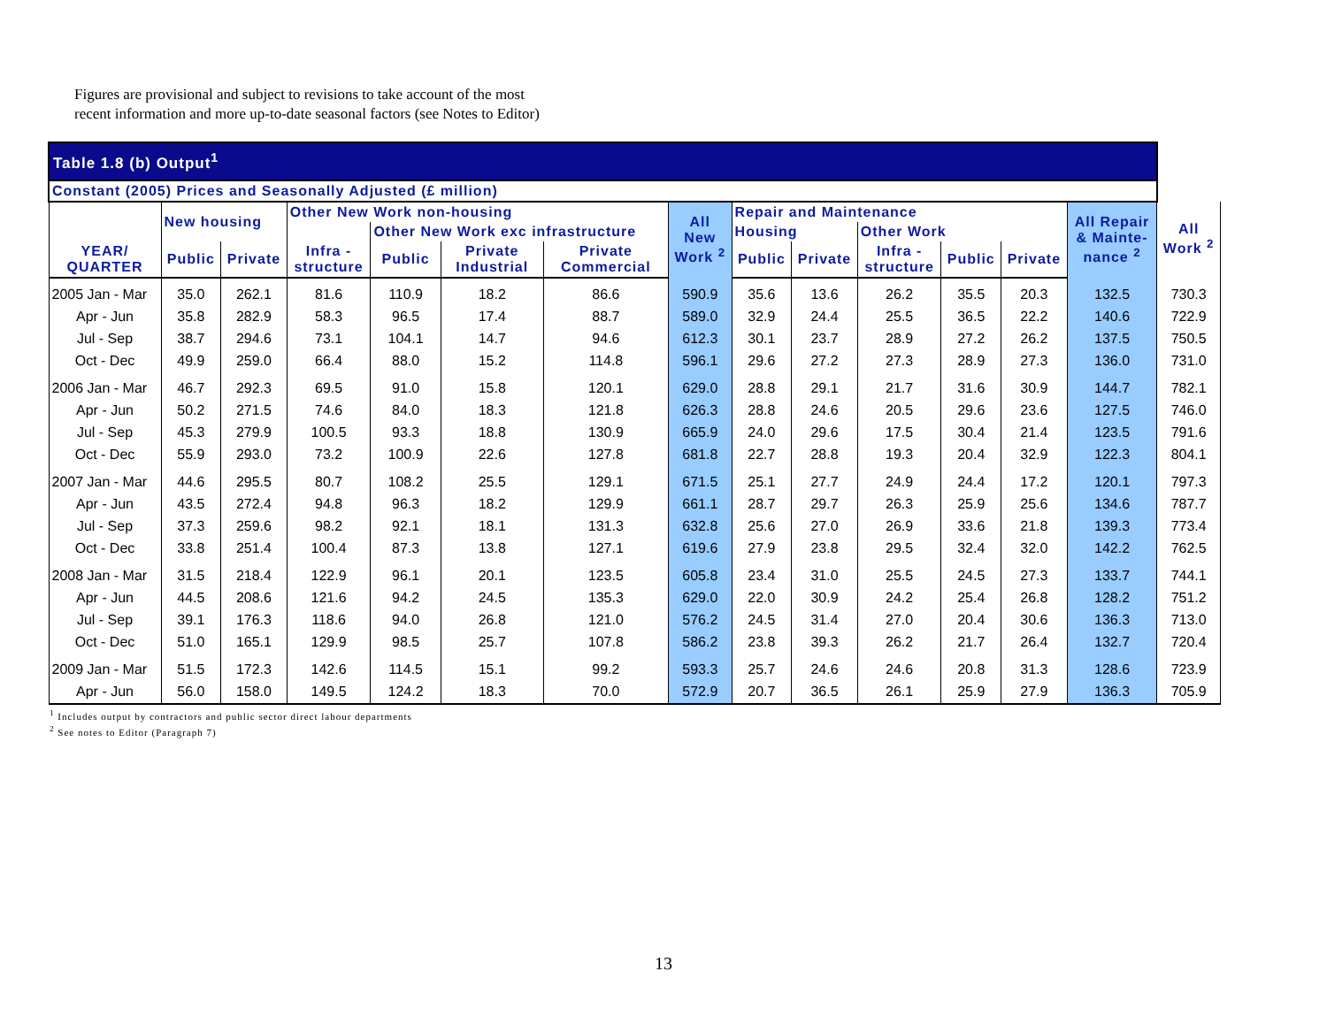Figures are provisional and subject to revisions to take account of the most
recent information and more up-to-date seasonal factors (see Notes to Editor)
| Table 1.8 (b) Output<sup>1</sup> | | | | | | | | | | | | | | |
| --- | --- | --- | --- | --- | --- | --- | --- | --- | --- | --- | --- | --- | --- | --- |
| Constant (2005) Prices and Seasonally Adjusted (£ million) | | | | | | | | | | | | | | |
| | New housing | | Other New Work non-housing | | | | All New Work <sup>2</sup> | Repair and Maintenance | | | | | All Repair & Mainte- nance <sup>2</sup> | All Work <sup>2</sup> |
| | | | | Other New Work exc infrastructure | | | | Housing | | Other Work | | | | |
| YEAR/ QUARTER | Public | Private | Infra - structure | Public | Private Industrial | Private Commercial | | Public | Private | Infra - structure | Public | Private | | |
| 2005 Jan - Mar | 35.0 | 262.1 | 81.6 | 110.9 | 18.2 | 86.6 | 590.9 | 35.6 | 13.6 | 26.2 | 35.5 | 20.3 | 132.5 | 730.3 |
| Apr - Jun | 35.8 | 282.9 | 58.3 | 96.5 | 17.4 | 88.7 | 589.0 | 32.9 | 24.4 | 25.5 | 36.5 | 22.2 | 140.6 | 722.9 |
| Jul - Sep | 38.7 | 294.6 | 73.1 | 104.1 | 14.7 | 94.6 | 612.3 | 30.1 | 23.7 | 28.9 | 27.2 | 26.2 | 137.5 | 750.5 |
| Oct - Dec | 49.9 | 259.0 | 66.4 | 88.0 | 15.2 | 114.8 | 596.1 | 29.6 | 27.2 | 27.3 | 28.9 | 27.3 | 136.0 | 731.0 |
| 2006 Jan - Mar | 46.7 | 292.3 | 69.5 | 91.0 | 15.8 | 120.1 | 629.0 | 28.8 | 29.1 | 21.7 | 31.6 | 30.9 | 144.7 | 782.1 |
| Apr - Jun | 50.2 | 271.5 | 74.6 | 84.0 | 18.3 | 121.8 | 626.3 | 28.8 | 24.6 | 20.5 | 29.6 | 23.6 | 127.5 | 746.0 |
| Jul - Sep | 45.3 | 279.9 | 100.5 | 93.3 | 18.8 | 130.9 | 665.9 | 24.0 | 29.6 | 17.5 | 30.4 | 21.4 | 123.5 | 791.6 |
| Oct - Dec | 55.9 | 293.0 | 73.2 | 100.9 | 22.6 | 127.8 | 681.8 | 22.7 | 28.8 | 19.3 | 20.4 | 32.9 | 122.3 | 804.1 |
| 2007 Jan - Mar | 44.6 | 295.5 | 80.7 | 108.2 | 25.5 | 129.1 | 671.5 | 25.1 | 27.7 | 24.9 | 24.4 | 17.2 | 120.1 | 797.3 |
| Apr - Jun | 43.5 | 272.4 | 94.8 | 96.3 | 18.2 | 129.9 | 661.1 | 28.7 | 29.7 | 26.3 | 25.9 | 25.6 | 134.6 | 787.7 |
| Jul - Sep | 37.3 | 259.6 | 98.2 | 92.1 | 18.1 | 131.3 | 632.8 | 25.6 | 27.0 | 26.9 | 33.6 | 21.8 | 139.3 | 773.4 |
| Oct - Dec | 33.8 | 251.4 | 100.4 | 87.3 | 13.8 | 127.1 | 619.6 | 27.9 | 23.8 | 29.5 | 32.4 | 32.0 | 142.2 | 762.5 |
| 2008 Jan - Mar | 31.5 | 218.4 | 122.9 | 96.1 | 20.1 | 123.5 | 605.8 | 23.4 | 31.0 | 25.5 | 24.5 | 27.3 | 133.7 | 744.1 |
| Apr - Jun | 44.5 | 208.6 | 121.6 | 94.2 | 24.5 | 135.3 | 629.0 | 22.0 | 30.9 | 24.2 | 25.4 | 26.8 | 128.2 | 751.2 |
| Jul - Sep | 39.1 | 176.3 | 118.6 | 94.0 | 26.8 | 121.0 | 576.2 | 24.5 | 31.4 | 27.0 | 20.4 | 30.6 | 136.3 | 713.0 |
| Oct - Dec | 51.0 | 165.1 | 129.9 | 98.5 | 25.7 | 107.8 | 586.2 | 23.8 | 39.3 | 26.2 | 21.7 | 26.4 | 132.7 | 720.4 |
| 2009 Jan - Mar | 51.5 | 172.3 | 142.6 | 114.5 | 15.1 | 99.2 | 593.3 | 25.7 | 24.6 | 24.6 | 20.8 | 31.3 | 128.6 | 723.9 |
| Apr - Jun | 56.0 | 158.0 | 149.5 | 124.2 | 18.3 | 70.0 | 572.9 | 20.7 | 36.5 | 26.1 | 25.9 | 27.9 | 136.3 | 705.9 |
<sup>1</sup> Includes output by contractors and public sector direct labour departments
<sup>2</sup> See notes to Editor (Paragraph 7)
13